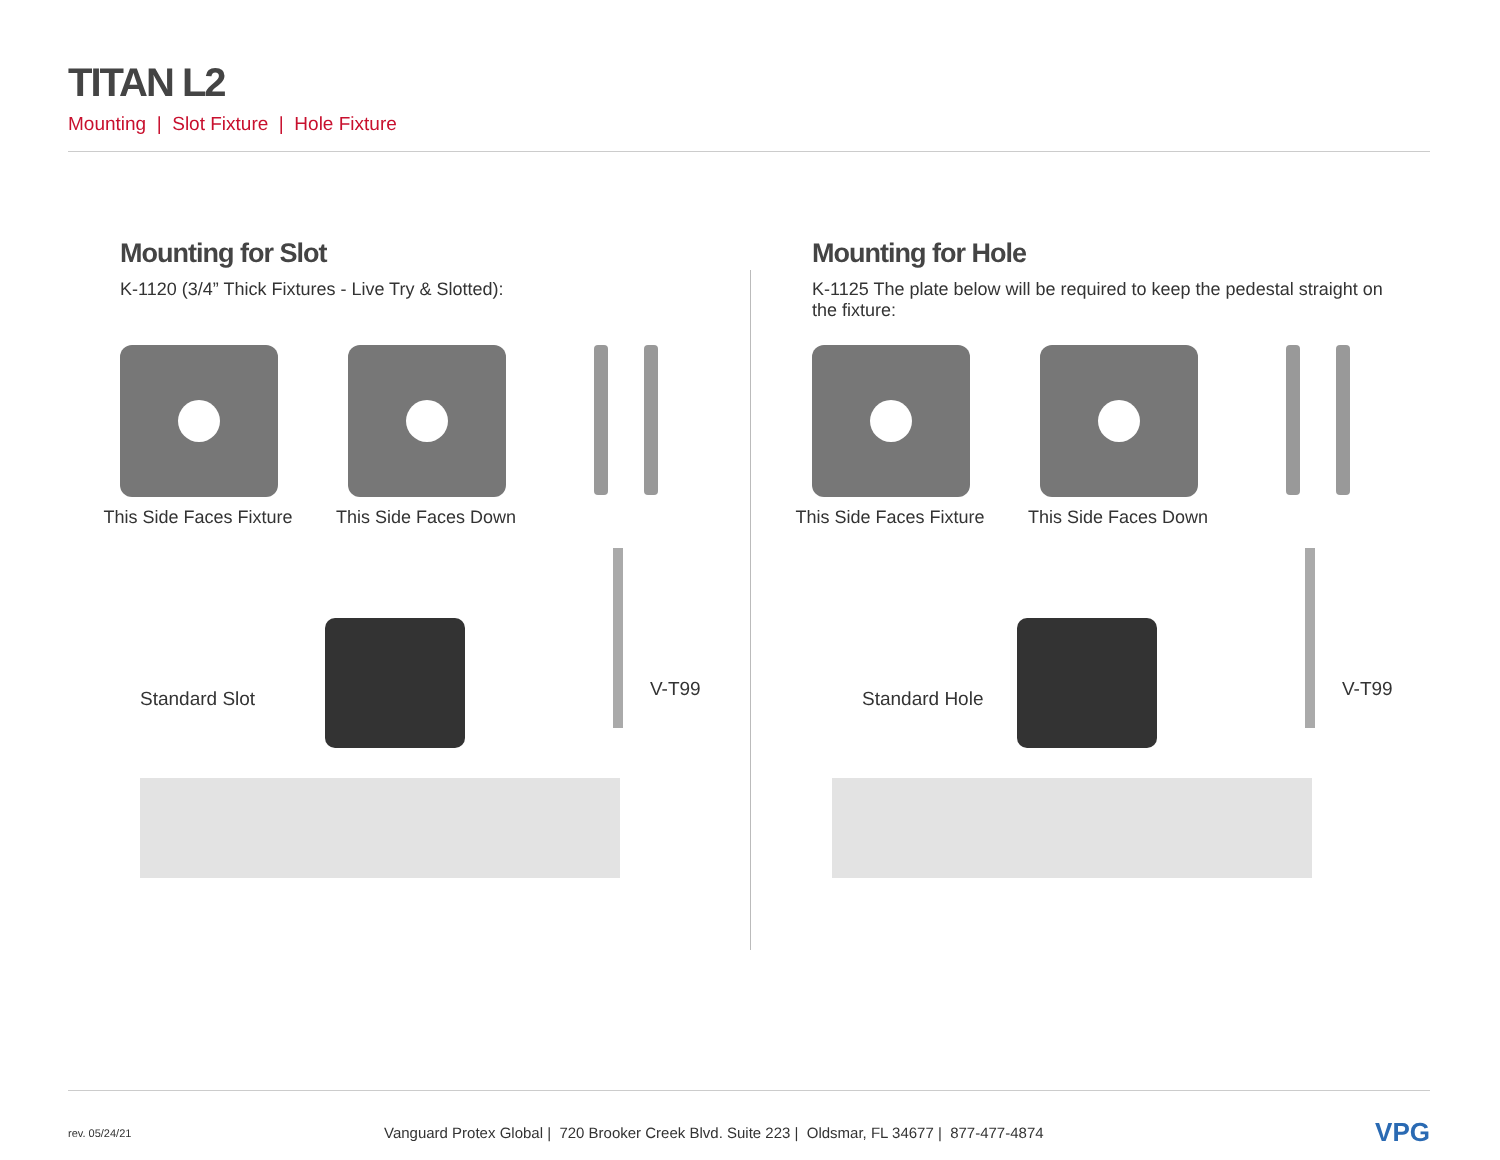TITAN L2
Mounting | Slot Fixture | Hole Fixture
Mounting for Slot
K-1120 (3/4” Thick Fixtures - Live Try & Slotted):
This Side Faces Fixture This Side Faces Down
Standard Slot V-T99
Mounting for Hole
K-1125 The plate below will be required to keep the pedestal straight on the fixture:
This Side Faces Fixture This Side Faces Down
Standard Hole V-T99
rev. 05/24/21 Vanguard Protex Global | 720 Brooker Creek Blvd. Suite 223 | Oldsmar, FL 34677 | 877-477-4874 VPG